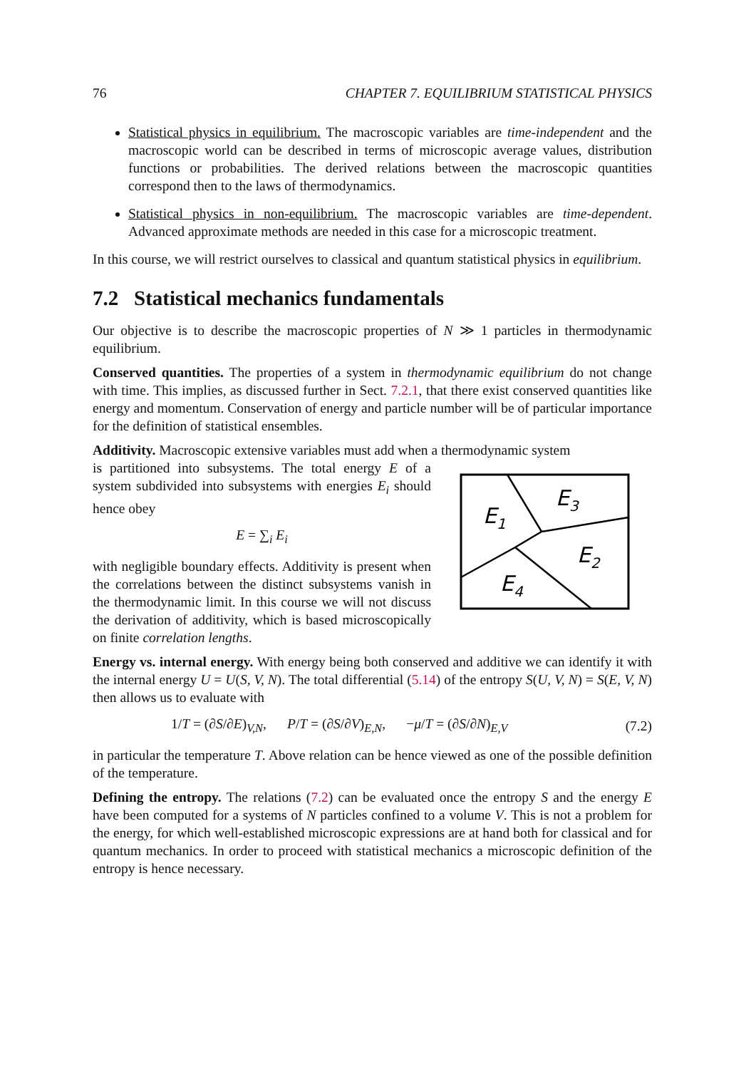76 CHAPTER 7. EQUILIBRIUM STATISTICAL PHYSICS
Statistical physics in equilibrium. The macroscopic variables are time-independent and the macroscopic world can be described in terms of microscopic average values, distribution functions or probabilities. The derived relations between the macroscopic quantities correspond then to the laws of thermodynamics.
Statistical physics in non-equilibrium. The macroscopic variables are time-dependent. Advanced approximate methods are needed in this case for a microscopic treatment.
In this course, we will restrict ourselves to classical and quantum statistical physics in equilibrium.
7.2 Statistical mechanics fundamentals
Our objective is to describe the macroscopic properties of N ≫ 1 particles in thermodynamic equilibrium.
Conserved quantities. The properties of a system in thermodynamic equilibrium do not change with time. This implies, as discussed further in Sect. 7.2.1, that there exist conserved quantities like energy and momentum. Conservation of energy and particle number will be of particular importance for the definition of statistical ensembles.
Additivity. Macroscopic extensive variables must add when a thermodynamic system
is partitioned into subsystems. The total energy E of a system subdivided into subsystems with energies E<sub>i</sub> should hence obey
E = ∑<sub>i</sub> E<sub>i</sub>
with negligible boundary effects. Additivity is present when the correlations between the distinct subsystems vanish in the thermodynamic limit. In this course we will not discuss the derivation of additivity, which is based microscopically on finite correlation lengths.
E1
E3
E2
E4
Energy vs. internal energy. With energy being both conserved and additive we can identify it with the internal energy U = U(S, V, N). The total differential (5.14) of the entropy S(U, V, N) = S(E, V, N) then allows us to evaluate with
1/T = (∂S/∂E)<sub>V,N</sub>, P/T = (∂S/∂V)<sub>E,N</sub>, −μ/T = (∂S/∂N)<sub>E,V</sub> (7.2)
in particular the temperature T. Above relation can be hence viewed as one of the possible definition of the temperature.
Defining the entropy. The relations (7.2) can be evaluated once the entropy S and the energy E have been computed for a systems of N particles confined to a volume V. This is not a problem for the energy, for which well-established microscopic expressions are at hand both for classical and for quantum mechanics. In order to proceed with statistical mechanics a microscopic definition of the entropy is hence necessary.